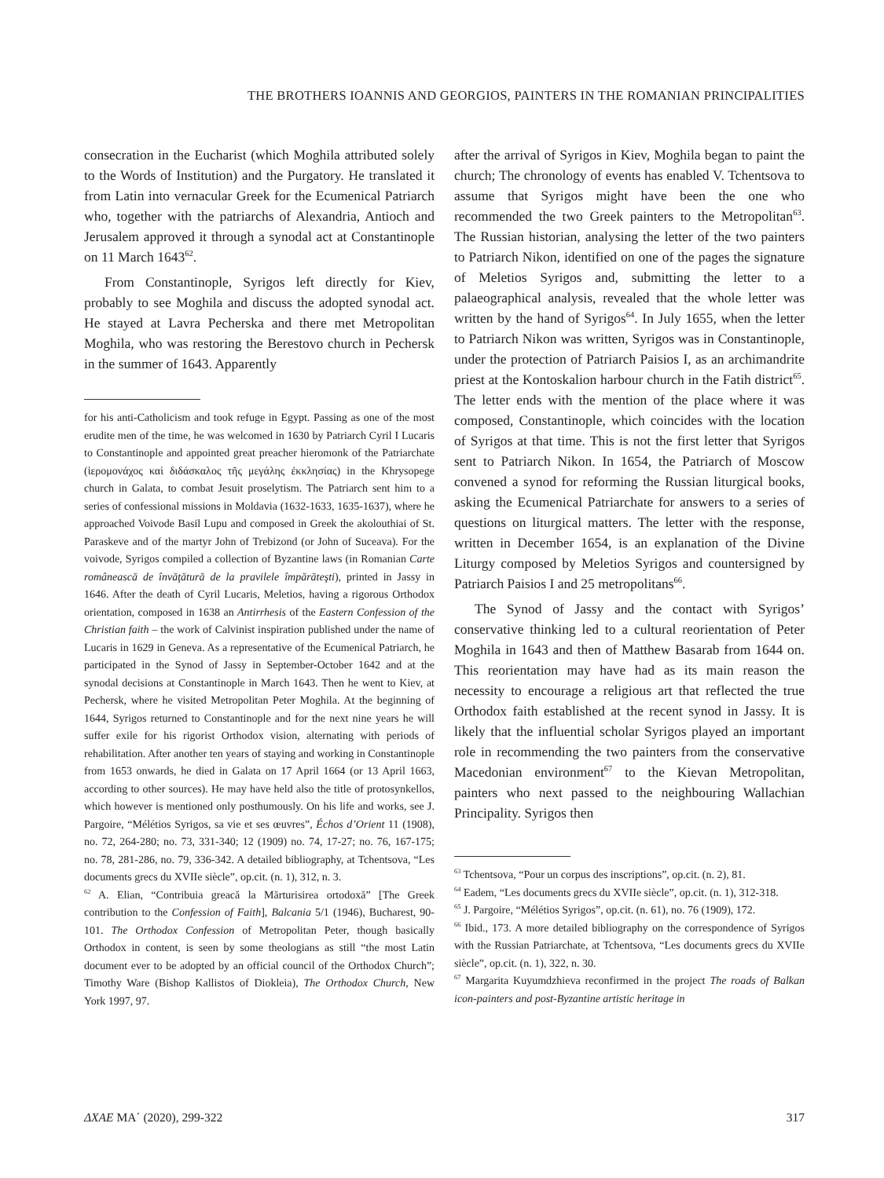THE BROTHERS IOANNIS AND GEORGIOS, PAINTERS IN THE ROMANIAN PRINCIPALITIES
consecration in the Eucharist (which Moghila attributed solely to the Words of Institution) and the Purgatory. He translated it from Latin into vernacular Greek for the Ecumenical Patriarch who, together with the patriarchs of Alexandria, Antioch and Jerusalem approved it through a synodal act at Constantinople on 11 March 1643<sup>62</sup>.
From Constantinople, Syrigos left directly for Kiev, probably to see Moghila and discuss the adopted synodal act. He stayed at Lavra Pecherska and there met Metropolitan Moghila, who was restoring the Berestovo church in Pechersk in the summer of 1643. Apparently
for his anti-Catholicism and took refuge in Egypt. Passing as one of the most erudite men of the time, he was welcomed in 1630 by Patriarch Cyril I Lucaris to Constantinople and appointed great preacher hieromonk of the Patriarchate (ἱερομονάχος καὶ διδάσκαλος τῆς μεγάλης ἐκκλησίας) in the Khrysopege church in Galata, to combat Jesuit proselytism. The Patriarch sent him to a series of confessional missions in Moldavia (1632-1633, 1635-1637), where he approached Voivode Basil Lupu and composed in Greek the akolouthiai of St. Paraskeve and of the martyr John of Trebizond (or John of Suceava). For the voivode, Syrigos compiled a collection of Byzantine laws (in Romanian Carte românească de învăţătură de la pravilele împărăteşti), printed in Jassy in 1646. After the death of Cyril Lucaris, Meletios, having a rigorous Orthodox orientation, composed in 1638 an Antirrhesis of the Eastern Confession of the Christian faith – the work of Calvinist inspiration published under the name of Lucaris in 1629 in Geneva. As a representative of the Ecumenical Patriarch, he participated in the Synod of Jassy in September-October 1642 and at the synodal decisions at Constantinople in March 1643. Then he went to Kiev, at Pechersk, where he visited Metropolitan Peter Moghila. At the beginning of 1644, Syrigos returned to Constantinople and for the next nine years he will suffer exile for his rigorist Orthodox vision, alternating with periods of rehabilitation. After another ten years of staying and working in Constantinople from 1653 onwards, he died in Galata on 17 April 1664 (or 13 April 1663, according to other sources). He may have held also the title of protosynkellos, which however is mentioned only posthumously. On his life and works, see J. Pargoire, “Mélétios Syrigos, sa vie et ses œuvres”, Échos d’Orient 11 (1908), no. 72, 264-280; no. 73, 331-340; 12 (1909) no. 74, 17-27; no. 76, 167-175; no. 78, 281-286, no. 79, 336-342. A detailed bibliography, at Tchentsova, “Les documents grecs du XVIIe siècle”, op.cit. (n. 1), 312, n. 3.
<sup>62</sup> A. Elian, “Contribuia greacă la Mărturisirea ortodoxă” [The Greek contribution to the Confession of Faith], Balcania 5/1 (1946), Bucharest, 90-101. The Orthodox Confession of Metropolitan Peter, though basically Orthodox in content, is seen by some theologians as still “the most Latin document ever to be adopted by an official council of the Orthodox Church”; Timothy Ware (Bishop Kallistos of Diokleia), The Orthodox Church, New York 1997, 97.
after the arrival of Syrigos in Kiev, Moghila began to paint the church; The chronology of events has enabled V. Tchentsova to assume that Syrigos might have been the one who recommended the two Greek painters to the Metropolitan<sup>63</sup>. The Russian historian, analysing the letter of the two painters to Patriarch Nikon, identified on one of the pages the signature of Meletios Syrigos and, submitting the letter to a palaeographical analysis, revealed that the whole letter was written by the hand of Syrigos<sup>64</sup>. In July 1655, when the letter to Patriarch Nikon was written, Syrigos was in Constantinople, under the protection of Patriarch Paisios I, as an archimandrite priest at the Kontoskalion harbour church in the Fatih district<sup>65</sup>. The letter ends with the mention of the place where it was composed, Constantinople, which coincides with the location of Syrigos at that time. This is not the first letter that Syrigos sent to Patriarch Nikon. In 1654, the Patriarch of Moscow convened a synod for reforming the Russian liturgical books, asking the Ecumenical Patriarchate for answers to a series of questions on liturgical matters. The letter with the response, written in December 1654, is an explanation of the Divine Liturgy composed by Meletios Syrigos and countersigned by Patriarch Paisios I and 25 metropolitans<sup>66</sup>.
The Synod of Jassy and the contact with Syrigos’ conservative thinking led to a cultural reorientation of Peter Moghila in 1643 and then of Matthew Basarab from 1644 on. This reorientation may have had as its main reason the necessity to encourage a religious art that reflected the true Orthodox faith established at the recent synod in Jassy. It is likely that the influential scholar Syrigos played an important role in recommending the two painters from the conservative Macedonian environment<sup>67</sup> to the Kievan Metropolitan, painters who next passed to the neighbouring Wallachian Principality. Syrigos then
<sup>63</sup> Tchentsova, “Pour un corpus des inscriptions”, op.cit. (n. 2), 81.
<sup>64</sup> Eadem, “Les documents grecs du XVIIe siècle”, op.cit. (n. 1), 312-318.
<sup>65</sup> J. Pargoire, “Mélétios Syrigos”, op.cit. (n. 61), no. 76 (1909), 172.
<sup>66</sup> Ibid., 173. A more detailed bibliography on the correspondence of Syrigos with the Russian Patriarchate, at Tchentsova, “Les documents grecs du XVIIe siècle”, op.cit. (n. 1), 322, n. 30.
<sup>67</sup> Margarita Kuyumdzhieva reconfirmed in the project The roads of Balkan icon-painters and post-Byzantine artistic heritage in
ΔΧΑΕ ΜΑ΄ (2020), 299-322 317